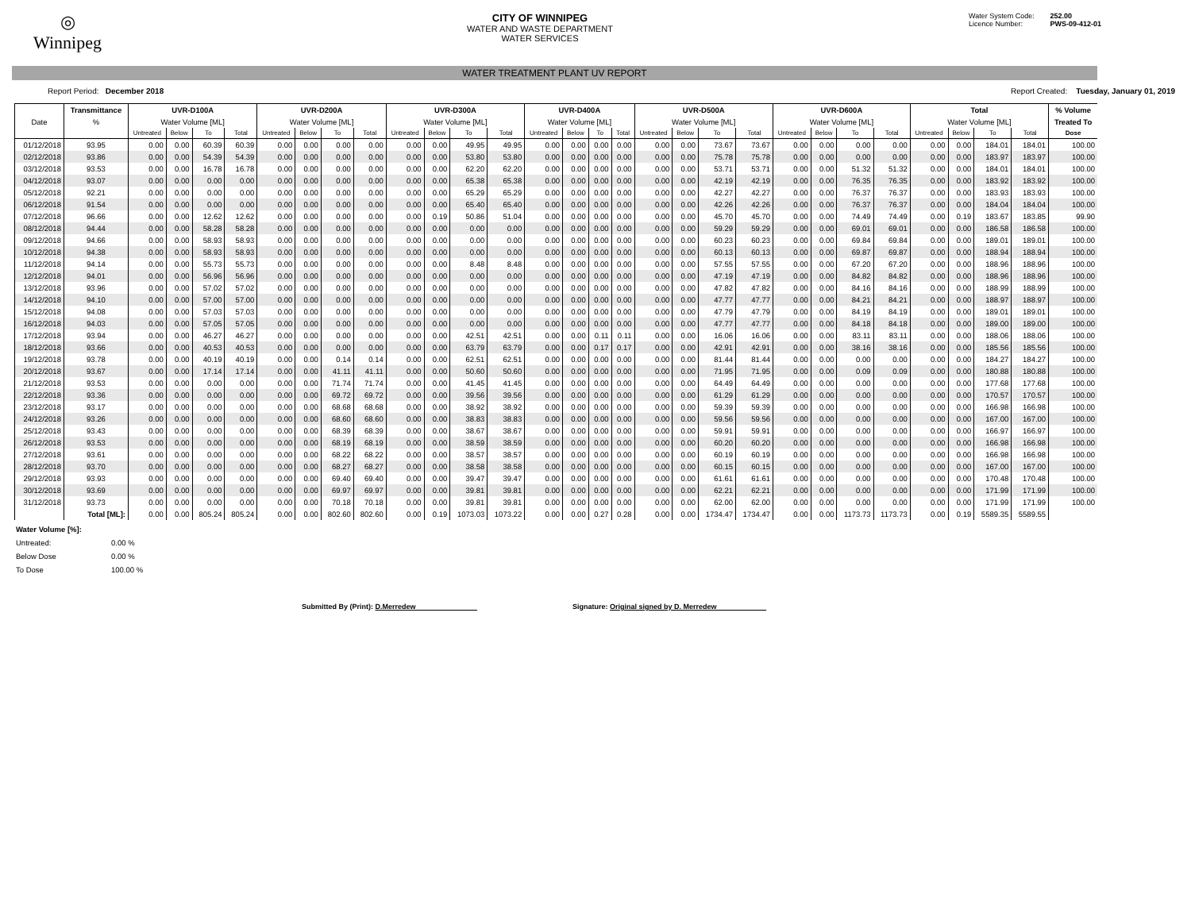◎
Winnipeg
CITY OF WINNIPEG
WATER AND WASTE DEPARTMENT
WATER SERVICES
Water System Code: 252.00
Licence Number: PWS-09-412-01
WATER TREATMENT PLANT UV REPORT
Report Period: December 2018 Report Created: Tuesday, January 01, 2019
| | Transmittance | UVR-D100A | | | | UVR-D200A | | | | UVR-D300A | | | | UVR-D400A | | | | UVR-D500A | | | | UVR-D600A | | | | Total | | | | % Volume |
| --- | --- | --- | --- | --- | --- | --- | --- | --- | --- | --- | --- | --- | --- | --- | --- | --- | --- | --- | --- | --- | --- | --- | --- | --- | --- | --- | --- | --- | --- | --- |
| Date | % | Water Volume [ML] | | | | Water Volume [ML] | | | | Water Volume [ML] | | | | Water Volume [ML] | | | | Water Volume [ML] | | | | Water Volume [ML] | | | | Water Volume [ML] | | | | Treated To |
| | | Untreated | Below | To | Total | Untreated | Below | To | Total | Untreated | Below | To | Total | Untreated | Below | To | Total | Untreated | Below | To | Total | Untreated | Below | To | Total | Untreated | Below | To | Total | Dose |
| 01/12/2018 | 93.95 | 0.00 | 0.00 | 60.39 | 60.39 | 0.00 | 0.00 | 0.00 | 0.00 | 0.00 | 0.00 | 49.95 | 49.95 | 0.00 | 0.00 | 0.00 | 0.00 | 0.00 | 0.00 | 73.67 | 73.67 | 0.00 | 0.00 | 0.00 | 0.00 | 0.00 | 0.00 | 184.01 | 184.01 | 100.00 |
| 02/12/2018 | 93.86 | 0.00 | 0.00 | 54.39 | 54.39 | 0.00 | 0.00 | 0.00 | 0.00 | 0.00 | 0.00 | 53.80 | 53.80 | 0.00 | 0.00 | 0.00 | 0.00 | 0.00 | 0.00 | 75.78 | 75.78 | 0.00 | 0.00 | 0.00 | 0.00 | 0.00 | 0.00 | 183.97 | 183.97 | 100.00 |
| 03/12/2018 | 93.53 | 0.00 | 0.00 | 16.78 | 16.78 | 0.00 | 0.00 | 0.00 | 0.00 | 0.00 | 0.00 | 62.20 | 62.20 | 0.00 | 0.00 | 0.00 | 0.00 | 0.00 | 0.00 | 53.71 | 53.71 | 0.00 | 0.00 | 51.32 | 51.32 | 0.00 | 0.00 | 184.01 | 184.01 | 100.00 |
| 04/12/2018 | 93.07 | 0.00 | 0.00 | 0.00 | 0.00 | 0.00 | 0.00 | 0.00 | 0.00 | 0.00 | 0.00 | 65.38 | 65.38 | 0.00 | 0.00 | 0.00 | 0.00 | 0.00 | 0.00 | 42.19 | 42.19 | 0.00 | 0.00 | 76.35 | 76.35 | 0.00 | 0.00 | 183.92 | 183.92 | 100.00 |
| 05/12/2018 | 92.21 | 0.00 | 0.00 | 0.00 | 0.00 | 0.00 | 0.00 | 0.00 | 0.00 | 0.00 | 0.00 | 65.29 | 65.29 | 0.00 | 0.00 | 0.00 | 0.00 | 0.00 | 0.00 | 42.27 | 42.27 | 0.00 | 0.00 | 76.37 | 76.37 | 0.00 | 0.00 | 183.93 | 183.93 | 100.00 |
| 06/12/2018 | 91.54 | 0.00 | 0.00 | 0.00 | 0.00 | 0.00 | 0.00 | 0.00 | 0.00 | 0.00 | 0.00 | 65.40 | 65.40 | 0.00 | 0.00 | 0.00 | 0.00 | 0.00 | 0.00 | 42.26 | 42.26 | 0.00 | 0.00 | 76.37 | 76.37 | 0.00 | 0.00 | 184.04 | 184.04 | 100.00 |
| 07/12/2018 | 96.66 | 0.00 | 0.00 | 12.62 | 12.62 | 0.00 | 0.00 | 0.00 | 0.00 | 0.00 | 0.19 | 50.86 | 51.04 | 0.00 | 0.00 | 0.00 | 0.00 | 0.00 | 0.00 | 45.70 | 45.70 | 0.00 | 0.00 | 74.49 | 74.49 | 0.00 | 0.19 | 183.67 | 183.85 | 99.90 |
| 08/12/2018 | 94.44 | 0.00 | 0.00 | 58.28 | 58.28 | 0.00 | 0.00 | 0.00 | 0.00 | 0.00 | 0.00 | 0.00 | 0.00 | 0.00 | 0.00 | 0.00 | 0.00 | 0.00 | 0.00 | 59.29 | 59.29 | 0.00 | 0.00 | 69.01 | 69.01 | 0.00 | 0.00 | 186.58 | 186.58 | 100.00 |
| 09/12/2018 | 94.66 | 0.00 | 0.00 | 58.93 | 58.93 | 0.00 | 0.00 | 0.00 | 0.00 | 0.00 | 0.00 | 0.00 | 0.00 | 0.00 | 0.00 | 0.00 | 0.00 | 0.00 | 0.00 | 60.23 | 60.23 | 0.00 | 0.00 | 69.84 | 69.84 | 0.00 | 0.00 | 189.01 | 189.01 | 100.00 |
| 10/12/2018 | 94.38 | 0.00 | 0.00 | 58.93 | 58.93 | 0.00 | 0.00 | 0.00 | 0.00 | 0.00 | 0.00 | 0.00 | 0.00 | 0.00 | 0.00 | 0.00 | 0.00 | 0.00 | 0.00 | 60.13 | 60.13 | 0.00 | 0.00 | 69.87 | 69.87 | 0.00 | 0.00 | 188.94 | 188.94 | 100.00 |
| 11/12/2018 | 94.14 | 0.00 | 0.00 | 55.73 | 55.73 | 0.00 | 0.00 | 0.00 | 0.00 | 0.00 | 0.00 | 8.48 | 8.48 | 0.00 | 0.00 | 0.00 | 0.00 | 0.00 | 0.00 | 57.55 | 57.55 | 0.00 | 0.00 | 67.20 | 67.20 | 0.00 | 0.00 | 188.96 | 188.96 | 100.00 |
| 12/12/2018 | 94.01 | 0.00 | 0.00 | 56.96 | 56.96 | 0.00 | 0.00 | 0.00 | 0.00 | 0.00 | 0.00 | 0.00 | 0.00 | 0.00 | 0.00 | 0.00 | 0.00 | 0.00 | 0.00 | 47.19 | 47.19 | 0.00 | 0.00 | 84.82 | 84.82 | 0.00 | 0.00 | 188.96 | 188.96 | 100.00 |
| 13/12/2018 | 93.96 | 0.00 | 0.00 | 57.02 | 57.02 | 0.00 | 0.00 | 0.00 | 0.00 | 0.00 | 0.00 | 0.00 | 0.00 | 0.00 | 0.00 | 0.00 | 0.00 | 0.00 | 0.00 | 47.82 | 47.82 | 0.00 | 0.00 | 84.16 | 84.16 | 0.00 | 0.00 | 188.99 | 188.99 | 100.00 |
| 14/12/2018 | 94.10 | 0.00 | 0.00 | 57.00 | 57.00 | 0.00 | 0.00 | 0.00 | 0.00 | 0.00 | 0.00 | 0.00 | 0.00 | 0.00 | 0.00 | 0.00 | 0.00 | 0.00 | 0.00 | 47.77 | 47.77 | 0.00 | 0.00 | 84.21 | 84.21 | 0.00 | 0.00 | 188.97 | 188.97 | 100.00 |
| 15/12/2018 | 94.08 | 0.00 | 0.00 | 57.03 | 57.03 | 0.00 | 0.00 | 0.00 | 0.00 | 0.00 | 0.00 | 0.00 | 0.00 | 0.00 | 0.00 | 0.00 | 0.00 | 0.00 | 0.00 | 47.79 | 47.79 | 0.00 | 0.00 | 84.19 | 84.19 | 0.00 | 0.00 | 189.01 | 189.01 | 100.00 |
| 16/12/2018 | 94.03 | 0.00 | 0.00 | 57.05 | 57.05 | 0.00 | 0.00 | 0.00 | 0.00 | 0.00 | 0.00 | 0.00 | 0.00 | 0.00 | 0.00 | 0.00 | 0.00 | 0.00 | 0.00 | 47.77 | 47.77 | 0.00 | 0.00 | 84.18 | 84.18 | 0.00 | 0.00 | 189.00 | 189.00 | 100.00 |
| 17/12/2018 | 93.94 | 0.00 | 0.00 | 46.27 | 46.27 | 0.00 | 0.00 | 0.00 | 0.00 | 0.00 | 0.00 | 42.51 | 42.51 | 0.00 | 0.00 | 0.11 | 0.11 | 0.00 | 0.00 | 16.06 | 16.06 | 0.00 | 0.00 | 83.11 | 83.11 | 0.00 | 0.00 | 188.06 | 188.06 | 100.00 |
| 18/12/2018 | 93.66 | 0.00 | 0.00 | 40.53 | 40.53 | 0.00 | 0.00 | 0.00 | 0.00 | 0.00 | 0.00 | 63.79 | 63.79 | 0.00 | 0.00 | 0.17 | 0.17 | 0.00 | 0.00 | 42.91 | 42.91 | 0.00 | 0.00 | 38.16 | 38.16 | 0.00 | 0.00 | 185.56 | 185.56 | 100.00 |
| 19/12/2018 | 93.78 | 0.00 | 0.00 | 40.19 | 40.19 | 0.00 | 0.00 | 0.14 | 0.14 | 0.00 | 0.00 | 62.51 | 62.51 | 0.00 | 0.00 | 0.00 | 0.00 | 0.00 | 0.00 | 81.44 | 81.44 | 0.00 | 0.00 | 0.00 | 0.00 | 0.00 | 0.00 | 184.27 | 184.27 | 100.00 |
| 20/12/2018 | 93.67 | 0.00 | 0.00 | 17.14 | 17.14 | 0.00 | 0.00 | 41.11 | 41.11 | 0.00 | 0.00 | 50.60 | 50.60 | 0.00 | 0.00 | 0.00 | 0.00 | 0.00 | 0.00 | 71.95 | 71.95 | 0.00 | 0.00 | 0.09 | 0.09 | 0.00 | 0.00 | 180.88 | 180.88 | 100.00 |
| 21/12/2018 | 93.53 | 0.00 | 0.00 | 0.00 | 0.00 | 0.00 | 0.00 | 71.74 | 71.74 | 0.00 | 0.00 | 41.45 | 41.45 | 0.00 | 0.00 | 0.00 | 0.00 | 0.00 | 0.00 | 64.49 | 64.49 | 0.00 | 0.00 | 0.00 | 0.00 | 0.00 | 0.00 | 177.68 | 177.68 | 100.00 |
| 22/12/2018 | 93.36 | 0.00 | 0.00 | 0.00 | 0.00 | 0.00 | 0.00 | 69.72 | 69.72 | 0.00 | 0.00 | 39.56 | 39.56 | 0.00 | 0.00 | 0.00 | 0.00 | 0.00 | 0.00 | 61.29 | 61.29 | 0.00 | 0.00 | 0.00 | 0.00 | 0.00 | 0.00 | 170.57 | 170.57 | 100.00 |
| 23/12/2018 | 93.17 | 0.00 | 0.00 | 0.00 | 0.00 | 0.00 | 0.00 | 68.68 | 68.68 | 0.00 | 0.00 | 38.92 | 38.92 | 0.00 | 0.00 | 0.00 | 0.00 | 0.00 | 0.00 | 59.39 | 59.39 | 0.00 | 0.00 | 0.00 | 0.00 | 0.00 | 0.00 | 166.98 | 166.98 | 100.00 |
| 24/12/2018 | 93.26 | 0.00 | 0.00 | 0.00 | 0.00 | 0.00 | 0.00 | 68.60 | 68.60 | 0.00 | 0.00 | 38.83 | 38.83 | 0.00 | 0.00 | 0.00 | 0.00 | 0.00 | 0.00 | 59.56 | 59.56 | 0.00 | 0.00 | 0.00 | 0.00 | 0.00 | 0.00 | 167.00 | 167.00 | 100.00 |
| 25/12/2018 | 93.43 | 0.00 | 0.00 | 0.00 | 0.00 | 0.00 | 0.00 | 68.39 | 68.39 | 0.00 | 0.00 | 38.67 | 38.67 | 0.00 | 0.00 | 0.00 | 0.00 | 0.00 | 0.00 | 59.91 | 59.91 | 0.00 | 0.00 | 0.00 | 0.00 | 0.00 | 0.00 | 166.97 | 166.97 | 100.00 |
| 26/12/2018 | 93.53 | 0.00 | 0.00 | 0.00 | 0.00 | 0.00 | 0.00 | 68.19 | 68.19 | 0.00 | 0.00 | 38.59 | 38.59 | 0.00 | 0.00 | 0.00 | 0.00 | 0.00 | 0.00 | 60.20 | 60.20 | 0.00 | 0.00 | 0.00 | 0.00 | 0.00 | 0.00 | 166.98 | 166.98 | 100.00 |
| 27/12/2018 | 93.61 | 0.00 | 0.00 | 0.00 | 0.00 | 0.00 | 0.00 | 68.22 | 68.22 | 0.00 | 0.00 | 38.57 | 38.57 | 0.00 | 0.00 | 0.00 | 0.00 | 0.00 | 0.00 | 60.19 | 60.19 | 0.00 | 0.00 | 0.00 | 0.00 | 0.00 | 0.00 | 166.98 | 166.98 | 100.00 |
| 28/12/2018 | 93.70 | 0.00 | 0.00 | 0.00 | 0.00 | 0.00 | 0.00 | 68.27 | 68.27 | 0.00 | 0.00 | 38.58 | 38.58 | 0.00 | 0.00 | 0.00 | 0.00 | 0.00 | 0.00 | 60.15 | 60.15 | 0.00 | 0.00 | 0.00 | 0.00 | 0.00 | 0.00 | 167.00 | 167.00 | 100.00 |
| 29/12/2018 | 93.93 | 0.00 | 0.00 | 0.00 | 0.00 | 0.00 | 0.00 | 69.40 | 69.40 | 0.00 | 0.00 | 39.47 | 39.47 | 0.00 | 0.00 | 0.00 | 0.00 | 0.00 | 0.00 | 61.61 | 61.61 | 0.00 | 0.00 | 0.00 | 0.00 | 0.00 | 0.00 | 170.48 | 170.48 | 100.00 |
| 30/12/2018 | 93.69 | 0.00 | 0.00 | 0.00 | 0.00 | 0.00 | 0.00 | 69.97 | 69.97 | 0.00 | 0.00 | 39.81 | 39.81 | 0.00 | 0.00 | 0.00 | 0.00 | 0.00 | 0.00 | 62.21 | 62.21 | 0.00 | 0.00 | 0.00 | 0.00 | 0.00 | 0.00 | 171.99 | 171.99 | 100.00 |
| 31/12/2018 | 93.73 | 0.00 | 0.00 | 0.00 | 0.00 | 0.00 | 0.00 | 70.18 | 70.18 | 0.00 | 0.00 | 39.81 | 39.81 | 0.00 | 0.00 | 0.00 | 0.00 | 0.00 | 0.00 | 62.00 | 62.00 | 0.00 | 0.00 | 0.00 | 0.00 | 0.00 | 0.00 | 171.99 | 171.99 | 100.00 |
| | Total [ML]: | 0.00 | 0.00 | 805.24 | 805.24 | 0.00 | 0.00 | 802.60 | 802.60 | 0.00 | 0.19 | 1073.03 | 1073.22 | 0.00 | 0.00 | 0.27 | 0.28 | 0.00 | 0.00 | 1734.47 | 1734.47 | 0.00 | 0.00 | 1173.73 | 1173.73 | 0.00 | 0.19 | 5589.35 | 5589.55 | |
Water Volume [%]:
Untreated: 0.00 % Below Dose 0.00 % To Dose 100.00 %
Submitted By (Print): D.Merredew Signature: Original signed by D. Merredew